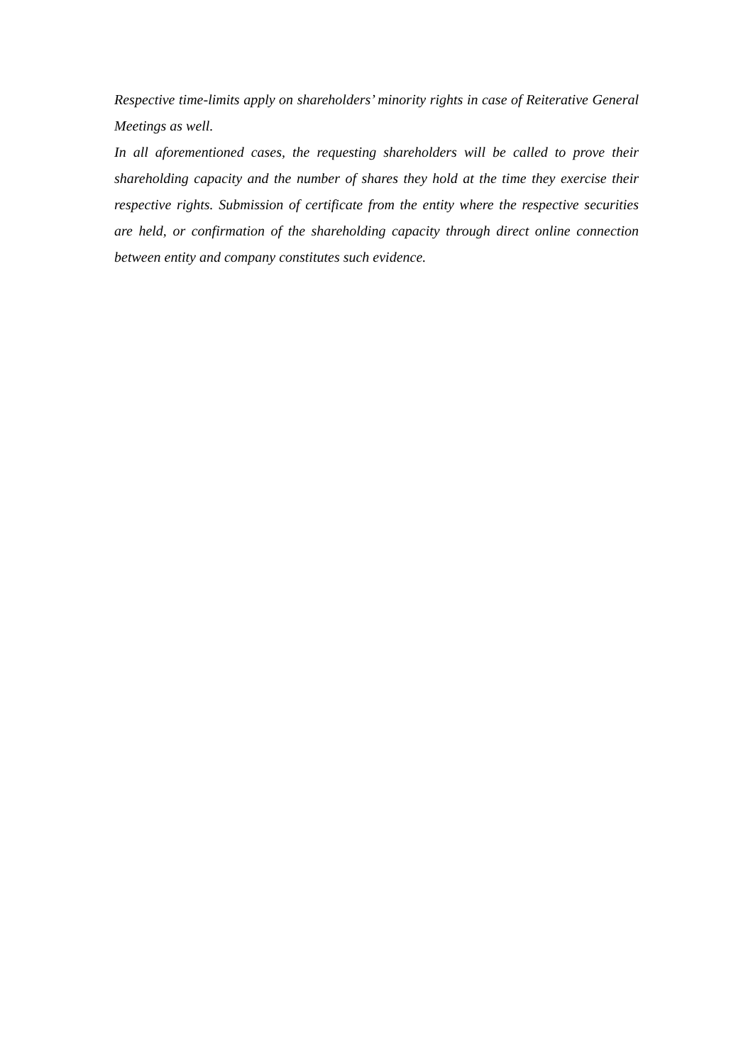Respective time-limits apply on shareholders’ minority rights in case of Reiterative General Meetings as well.
In all aforementioned cases, the requesting shareholders will be called to prove their shareholding capacity and the number of shares they hold at the time they exercise their respective rights. Submission of certificate from the entity where the respective securities are held, or confirmation of the shareholding capacity through direct online connection between entity and company constitutes such evidence.